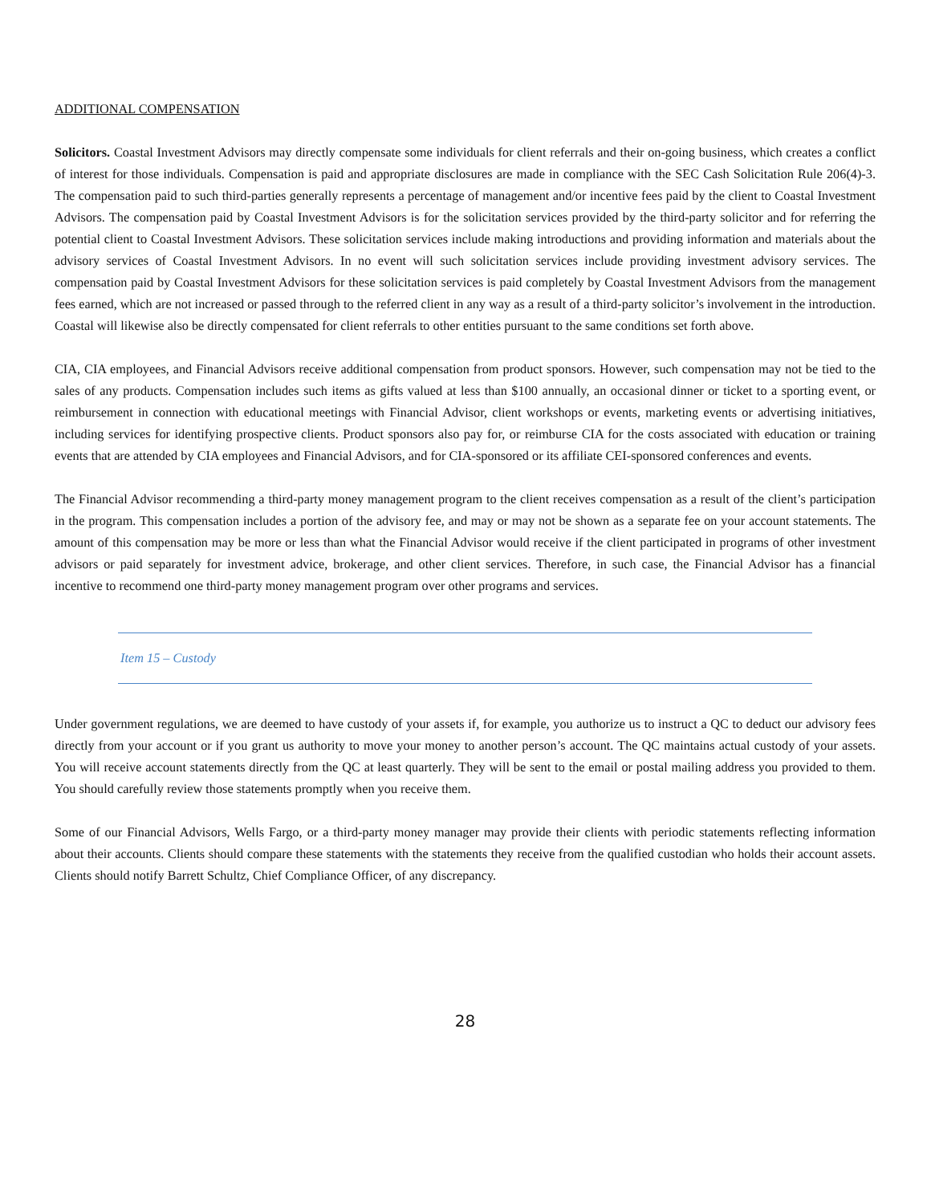ADDITIONAL COMPENSATION
Solicitors. Coastal Investment Advisors may directly compensate some individuals for client referrals and their on-going business, which creates a conflict of interest for those individuals. Compensation is paid and appropriate disclosures are made in compliance with the SEC Cash Solicitation Rule 206(4)-3. The compensation paid to such third-parties generally represents a percentage of management and/or incentive fees paid by the client to Coastal Investment Advisors. The compensation paid by Coastal Investment Advisors is for the solicitation services provided by the third-party solicitor and for referring the potential client to Coastal Investment Advisors. These solicitation services include making introductions and providing information and materials about the advisory services of Coastal Investment Advisors. In no event will such solicitation services include providing investment advisory services. The compensation paid by Coastal Investment Advisors for these solicitation services is paid completely by Coastal Investment Advisors from the management fees earned, which are not increased or passed through to the referred client in any way as a result of a third-party solicitor’s involvement in the introduction. Coastal will likewise also be directly compensated for client referrals to other entities pursuant to the same conditions set forth above.
CIA, CIA employees, and Financial Advisors receive additional compensation from product sponsors. However, such compensation may not be tied to the sales of any products. Compensation includes such items as gifts valued at less than $100 annually, an occasional dinner or ticket to a sporting event, or reimbursement in connection with educational meetings with Financial Advisor, client workshops or events, marketing events or advertising initiatives, including services for identifying prospective clients. Product sponsors also pay for, or reimburse CIA for the costs associated with education or training events that are attended by CIA employees and Financial Advisors, and for CIA-sponsored or its affiliate CEI-sponsored conferences and events.
The Financial Advisor recommending a third-party money management program to the client receives compensation as a result of the client’s participation in the program. This compensation includes a portion of the advisory fee, and may or may not be shown as a separate fee on your account statements. The amount of this compensation may be more or less than what the Financial Advisor would receive if the client participated in programs of other investment advisors or paid separately for investment advice, brokerage, and other client services. Therefore, in such case, the Financial Advisor has a financial incentive to recommend one third-party money management program over other programs and services.
Item 15 – Custody
Under government regulations, we are deemed to have custody of your assets if, for example, you authorize us to instruct a QC to deduct our advisory fees directly from your account or if you grant us authority to move your money to another person’s account. The QC maintains actual custody of your assets. You will receive account statements directly from the QC at least quarterly. They will be sent to the email or postal mailing address you provided to them. You should carefully review those statements promptly when you receive them.
Some of our Financial Advisors, Wells Fargo, or a third-party money manager may provide their clients with periodic statements reflecting information about their accounts. Clients should compare these statements with the statements they receive from the qualified custodian who holds their account assets. Clients should notify Barrett Schultz, Chief Compliance Officer, of any discrepancy.
28